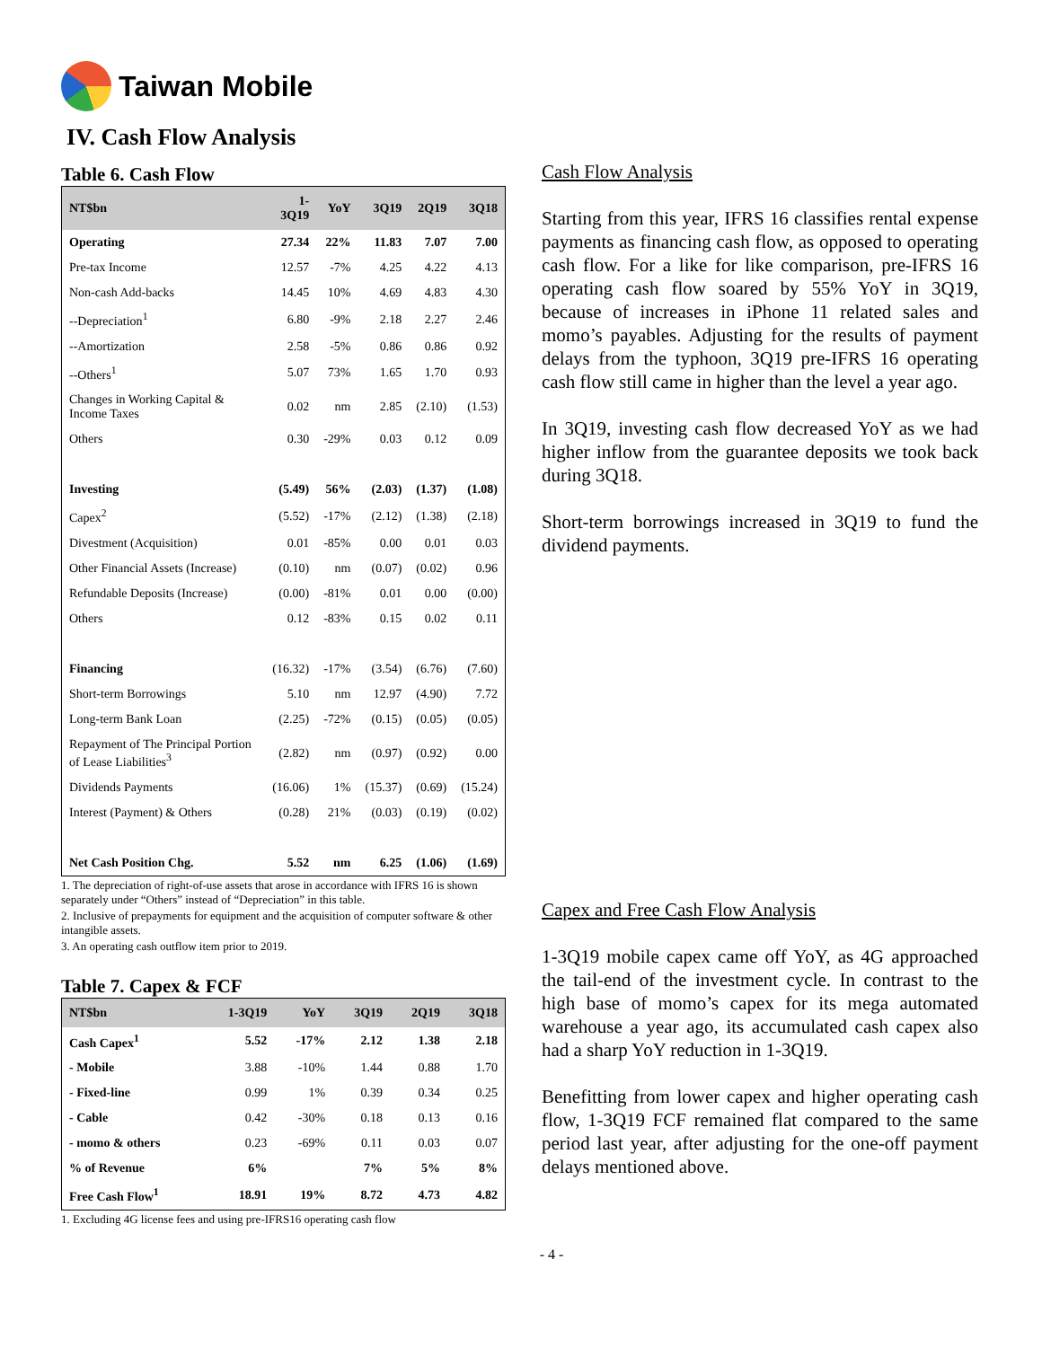Taiwan Mobile
IV. Cash Flow Analysis
Table 6. Cash Flow
| NT$bn | 1-3Q19 | YoY | 3Q19 | 2Q19 | 3Q18 |
| --- | --- | --- | --- | --- | --- |
| Operating | 27.34 | 22% | 11.83 | 7.07 | 7.00 |
| Pre-tax Income | 12.57 | -7% | 4.25 | 4.22 | 4.13 |
| Non-cash Add-backs | 14.45 | 10% | 4.69 | 4.83 | 4.30 |
| --Depreciation<sup>1</sup> | 6.80 | -9% | 2.18 | 2.27 | 2.46 |
| --Amortization | 2.58 | -5% | 0.86 | 0.86 | 0.92 |
| --Others<sup>1</sup> | 5.07 | 73% | 1.65 | 1.70 | 0.93 |
| Changes in Working Capital & Income Taxes | 0.02 | nm | 2.85 | (2.10) | (1.53) |
| Others | 0.30 | -29% | 0.03 | 0.12 | 0.09 |
| Investing | (5.49) | 56% | (2.03) | (1.37) | (1.08) |
| Capex<sup>2</sup> | (5.52) | -17% | (2.12) | (1.38) | (2.18) |
| Divestment (Acquisition) | 0.01 | -85% | 0.00 | 0.01 | 0.03 |
| Other Financial Assets (Increase) | (0.10) | nm | (0.07) | (0.02) | 0.96 |
| Refundable Deposits (Increase) | (0.00) | -81% | 0.01 | 0.00 | (0.00) |
| Others | 0.12 | -83% | 0.15 | 0.02 | 0.11 |
| Financing | (16.32) | -17% | (3.54) | (6.76) | (7.60) |
| Short-term Borrowings | 5.10 | nm | 12.97 | (4.90) | 7.72 |
| Long-term Bank Loan | (2.25) | -72% | (0.15) | (0.05) | (0.05) |
| Repayment of The Principal Portion of Lease Liabilities<sup>3</sup> | (2.82) | nm | (0.97) | (0.92) | 0.00 |
| Dividends Payments | (16.06) | 1% | (15.37) | (0.69) | (15.24) |
| Interest (Payment) & Others | (0.28) | 21% | (0.03) | (0.19) | (0.02) |
| Net Cash Position Chg. | 5.52 | nm | 6.25 | (1.06) | (1.69) |
1. The depreciation of right-of-use assets that arose in accordance with IFRS 16 is shown separately under “Others” instead of “Depreciation” in this table.
2. Inclusive of prepayments for equipment and the acquisition of computer software & other intangible assets.
3. An operating cash outflow item prior to 2019.
Table 7. Capex & FCF
| NT$bn | 1-3Q19 | YoY | 3Q19 | 2Q19 | 3Q18 |
| --- | --- | --- | --- | --- | --- |
| Cash Capex<sup>1</sup> | 5.52 | -17% | 2.12 | 1.38 | 2.18 |
| - Mobile | 3.88 | -10% | 1.44 | 0.88 | 1.70 |
| - Fixed-line | 0.99 | 1% | 0.39 | 0.34 | 0.25 |
| - Cable | 0.42 | -30% | 0.18 | 0.13 | 0.16 |
| - momo & others | 0.23 | -69% | 0.11 | 0.03 | 0.07 |
| % of Revenue | 6% | | 7% | 5% | 8% |
| Free Cash Flow<sup>1</sup> | 18.91 | 19% | 8.72 | 4.73 | 4.82 |
1. Excluding 4G license fees and using pre-IFRS16 operating cash flow
Cash Flow Analysis
Starting from this year, IFRS 16 classifies rental expense payments as financing cash flow, as opposed to operating cash flow. For a like for like comparison, pre-IFRS 16 operating cash flow soared by 55% YoY in 3Q19, because of increases in iPhone 11 related sales and momo’s payables. Adjusting for the results of payment delays from the typhoon, 3Q19 pre-IFRS 16 operating cash flow still came in higher than the level a year ago.
In 3Q19, investing cash flow decreased YoY as we had higher inflow from the guarantee deposits we took back during 3Q18.
Short-term borrowings increased in 3Q19 to fund the dividend payments.
Capex and Free Cash Flow Analysis
1-3Q19 mobile capex came off YoY, as 4G approached the tail-end of the investment cycle. In contrast to the high base of momo’s capex for its mega automated warehouse a year ago, its accumulated cash capex also had a sharp YoY reduction in 1-3Q19.
Benefitting from lower capex and higher operating cash flow, 1-3Q19 FCF remained flat compared to the same period last year, after adjusting for the one-off payment delays mentioned above.
- 4 -